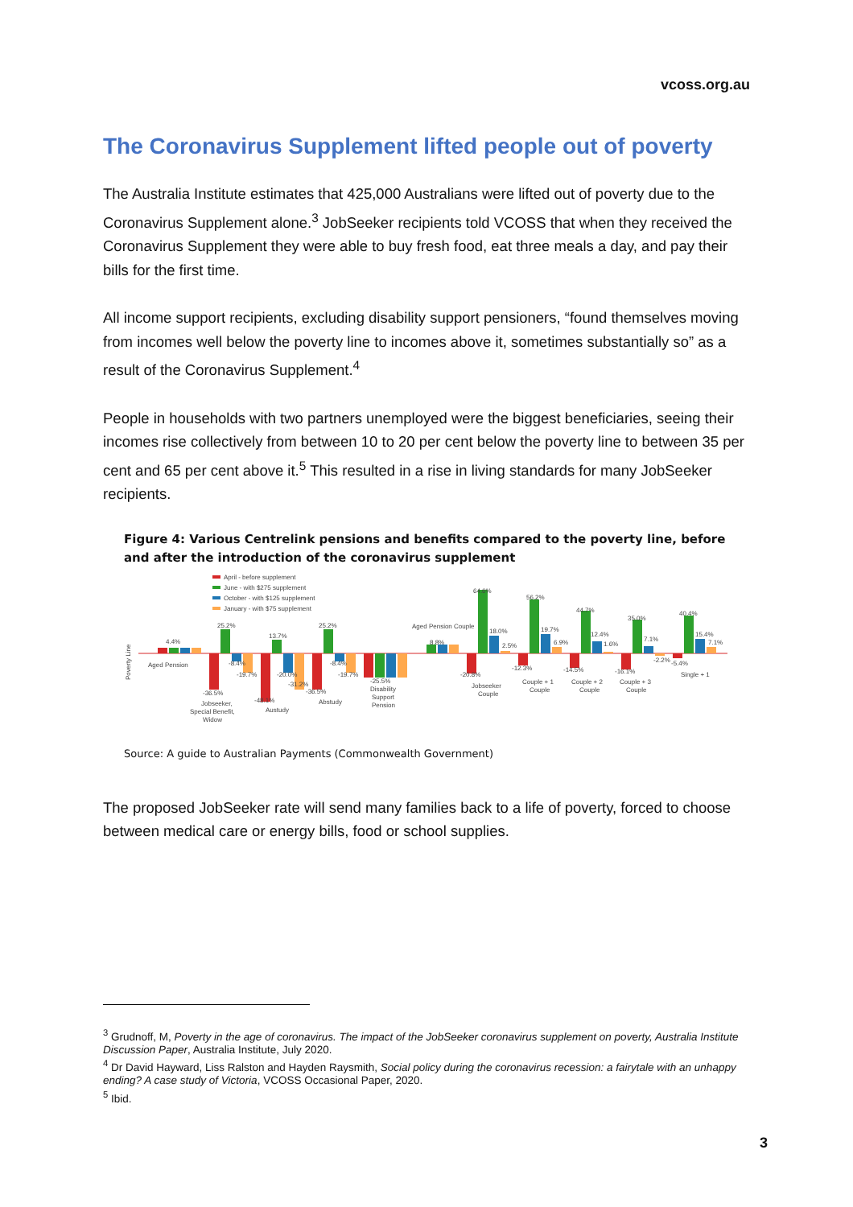vcoss.org.au
The Coronavirus Supplement lifted people out of poverty
The Australia Institute estimates that 425,000 Australians were lifted out of poverty due to the Coronavirus Supplement alone.<sup>3</sup> JobSeeker recipients told VCOSS that when they received the Coronavirus Supplement they were able to buy fresh food, eat three meals a day, and pay their bills for the first time.
All income support recipients, excluding disability support pensioners, “found themselves moving from incomes well below the poverty line to incomes above it, sometimes substantially so” as a result of the Coronavirus Supplement.<sup>4</sup>
People in households with two partners unemployed were the biggest beneficiaries, seeing their incomes rise collectively from between 10 to 20 per cent below the poverty line to between 35 per cent and 65 per cent above it.<sup>5</sup> This resulted in a rise in living standards for many JobSeeker recipients.
Figure 4: Various Centrelink pensions and benefits compared to the poverty line, before and after the introduction of the coronavirus supplement
April - before supplement
June - with $275 supplement
October - with $125 supplement
January - with $75 supplement
Poverty Line
4.4%
25.2%
13.7%
25.2%
64.6%
56.2%
44.7%
35.0%
40.4%
Aged Pension
Aged Pension Couple
8.8%
-8.4%
-19.7%
-20.0%
-31.2%
-8.4%
-19.7%
-36.5%
-48.1%
-36.5%
-25.5%
Jobseeker,
Special Benefit,
Widow
Austudy
Abstudy
Disability
Support
Pension
18.0%
2.5%
-20.8%
Jobseeker
Couple
19.7%
6.9%
-12.3%
Couple + 1
Couple
12.4%
1.6%
-14.5%
Couple + 2
Couple
7.1%
-2.2%
-16.1%
Couple + 3
Couple
15.4%
7.1%
-5.4%
Single + 1
Source: A guide to Australian Payments (Commonwealth Government)
The proposed JobSeeker rate will send many families back to a life of poverty, forced to choose between medical care or energy bills, food or school supplies.
<sup>3</sup> Grudnoff, M, Poverty in the age of coronavirus. The impact of the JobSeeker coronavirus supplement on poverty, Australia Institute Discussion Paper, Australia Institute, July 2020.
<sup>4</sup> Dr David Hayward, Liss Ralston and Hayden Raysmith, Social policy during the coronavirus recession: a fairytale with an unhappy ending? A case study of Victoria, VCOSS Occasional Paper, 2020.
<sup>5</sup> Ibid.
3